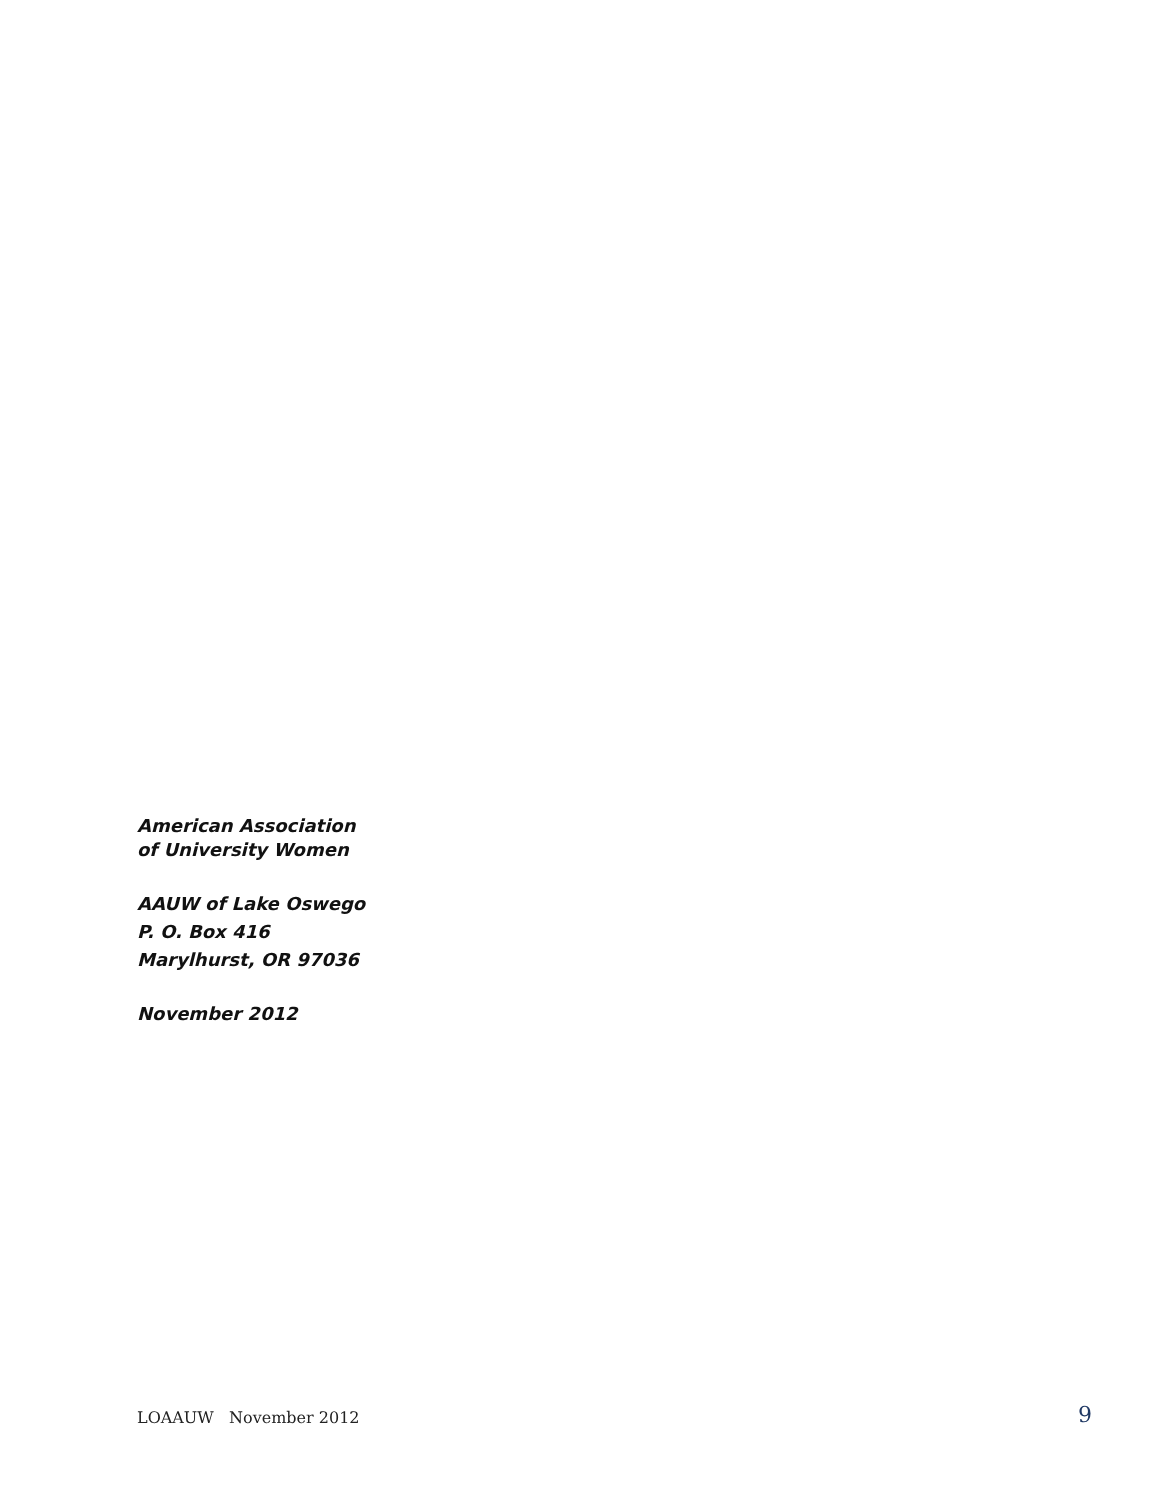American Association
of University Women
AAUW of Lake Oswego
P. O. Box 416
Marylhurst, OR 97036
November 2012
LOAAUW November 2012 9